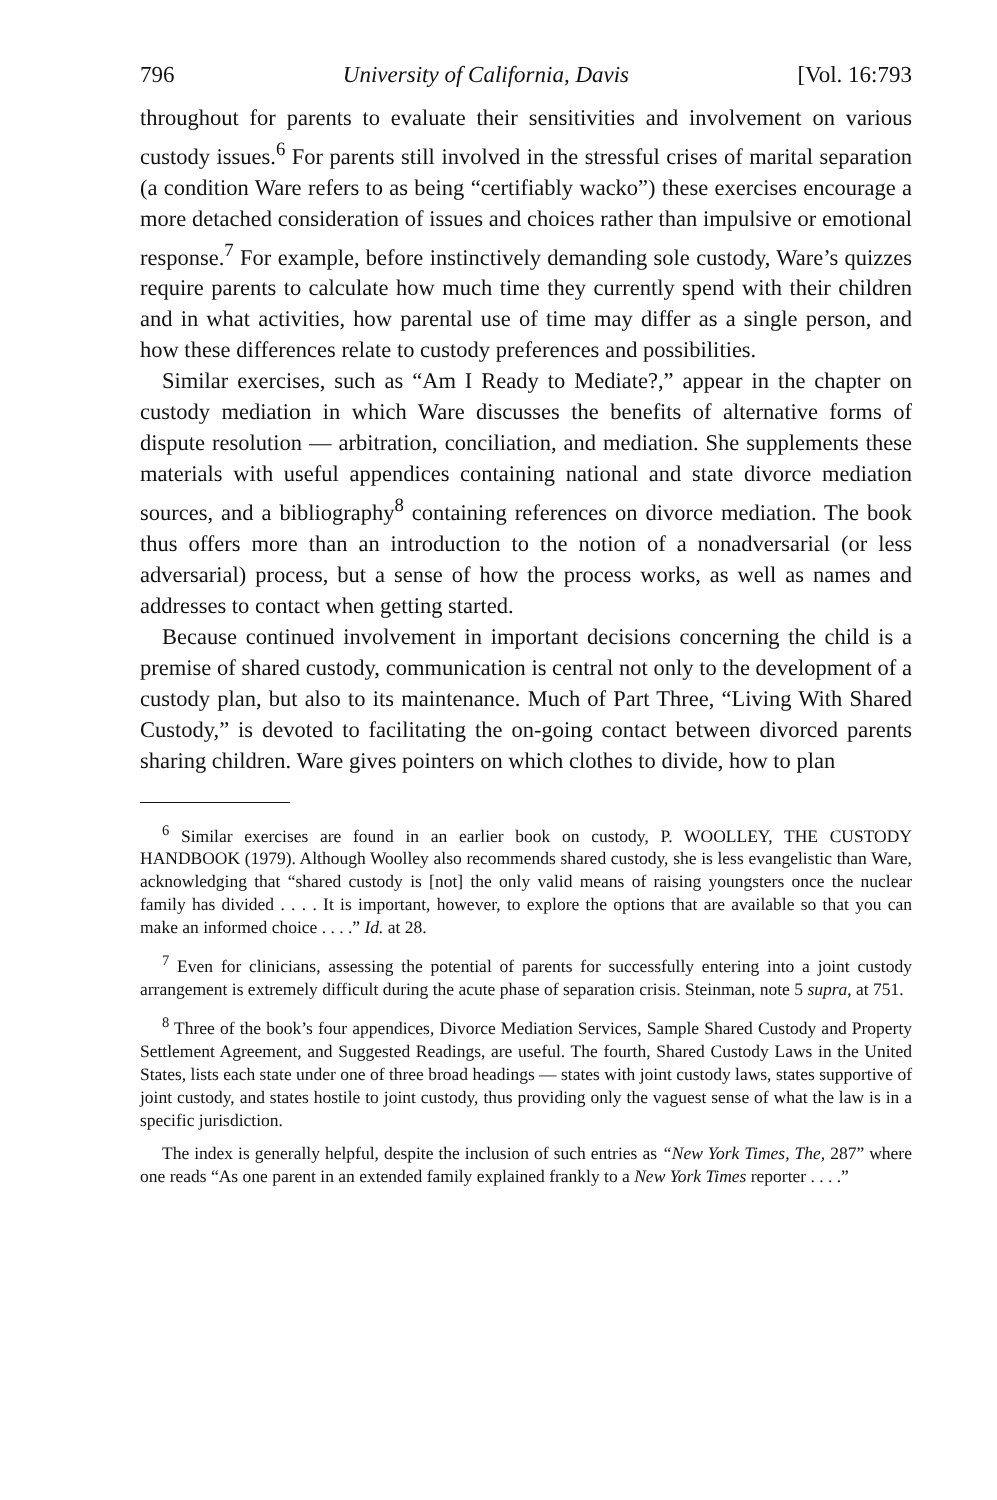796 University of California, Davis [Vol. 16:793
throughout for parents to evaluate their sensitivities and involvement on various custody issues.<sup>6</sup> For parents still involved in the stressful crises of marital separation (a condition Ware refers to as being “certifiably wacko”) these exercises encourage a more detached consideration of issues and choices rather than impulsive or emotional response.<sup>7</sup> For example, before instinctively demanding sole custody, Ware’s quizzes require parents to calculate how much time they currently spend with their children and in what activities, how parental use of time may differ as a single person, and how these differences relate to custody preferences and possibilities.
Similar exercises, such as “Am I Ready to Mediate?,” appear in the chapter on custody mediation in which Ware discusses the benefits of alternative forms of dispute resolution — arbitration, conciliation, and mediation. She supplements these materials with useful appendices containing national and state divorce mediation sources, and a bibliography<sup>8</sup> containing references on divorce mediation. The book thus offers more than an introduction to the notion of a nonadversarial (or less adversarial) process, but a sense of how the process works, as well as names and addresses to contact when getting started.
Because continued involvement in important decisions concerning the child is a premise of shared custody, communication is central not only to the development of a custody plan, but also to its maintenance. Much of Part Three, “Living With Shared Custody,” is devoted to facilitating the on-going contact between divorced parents sharing children. Ware gives pointers on which clothes to divide, how to plan
<sup>6</sup> Similar exercises are found in an earlier book on custody, P. WOOLLEY, THE CUSTODY HANDBOOK (1979). Although Woolley also recommends shared custody, she is less evangelistic than Ware, acknowledging that “shared custody is [not] the only valid means of raising youngsters once the nuclear family has divided . . . . It is important, however, to explore the options that are available so that you can make an informed choice . . . .” Id. at 28.
<sup>7</sup> Even for clinicians, assessing the potential of parents for successfully entering into a joint custody arrangement is extremely difficult during the acute phase of separation crisis. Steinman, note 5 supra, at 751.
<sup>8</sup> Three of the book’s four appendices, Divorce Mediation Services, Sample Shared Custody and Property Settlement Agreement, and Suggested Readings, are useful. The fourth, Shared Custody Laws in the United States, lists each state under one of three broad headings — states with joint custody laws, states supportive of joint custody, and states hostile to joint custody, thus providing only the vaguest sense of what the law is in a specific jurisdiction.
The index is generally helpful, despite the inclusion of such entries as “New York Times, The, 287” where one reads “As one parent in an extended family explained frankly to a New York Times reporter . . . .”